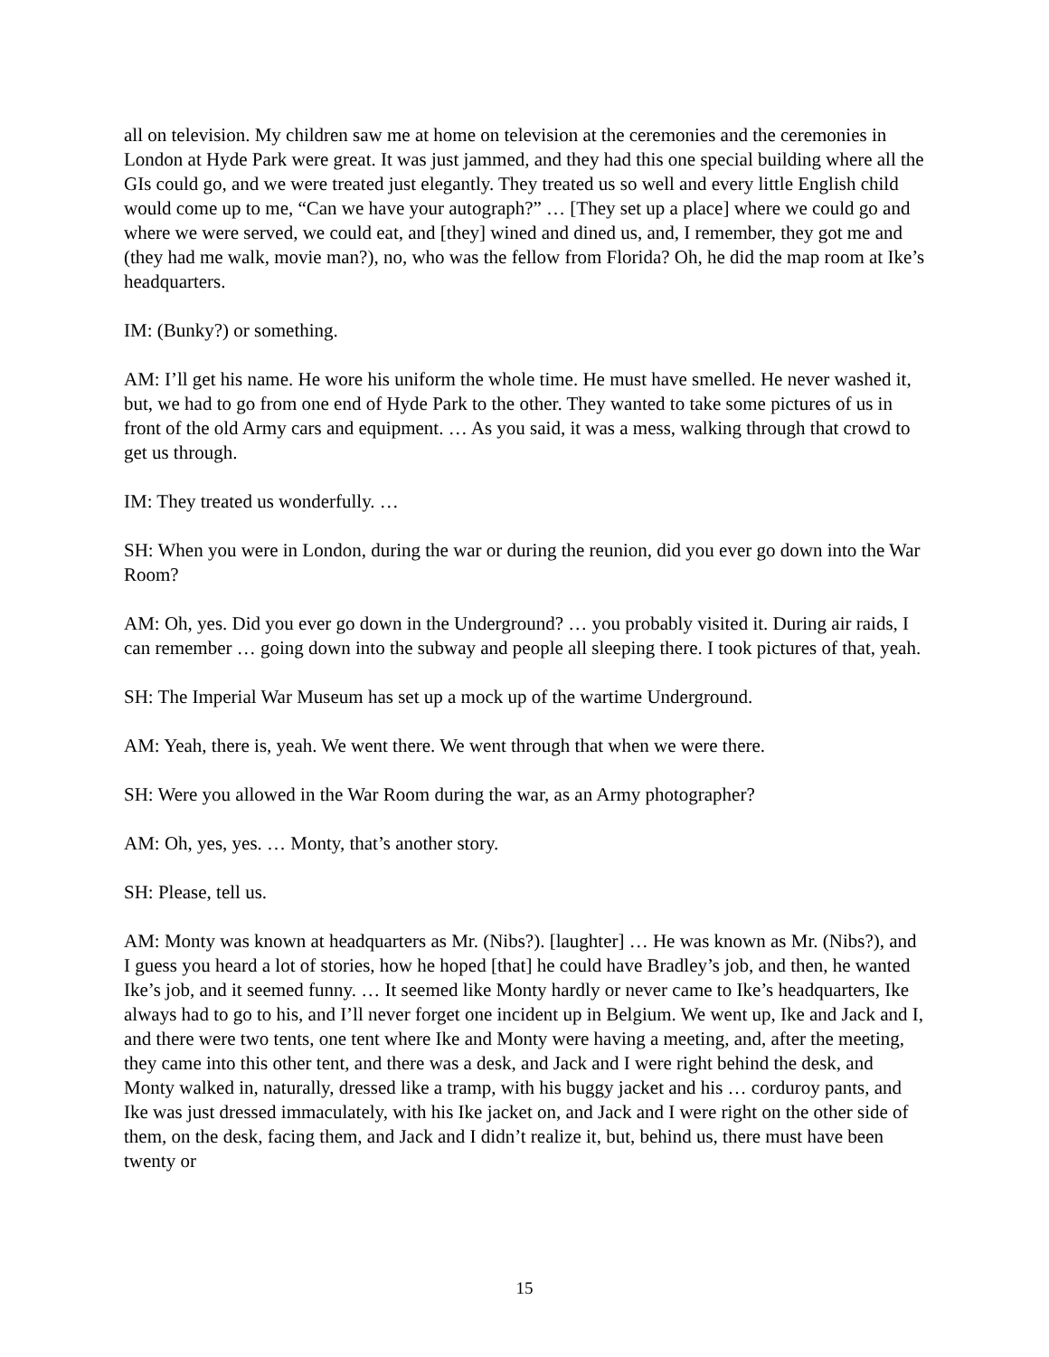all on television. My children saw me at home on television at the ceremonies and the ceremonies in London at Hyde Park were great. It was just jammed, and they had this one special building where all the GIs could go, and we were treated just elegantly. They treated us so well and every little English child would come up to me, “Can we have your autograph?” … [They set up a place] where we could go and where we were served, we could eat, and [they] wined and dined us, and, I remember, they got me and (they had me walk, movie man?), no, who was the fellow from Florida? Oh, he did the map room at Ike’s headquarters.
IM: (Bunky?) or something.
AM: I’ll get his name. He wore his uniform the whole time. He must have smelled. He never washed it, but, we had to go from one end of Hyde Park to the other. They wanted to take some pictures of us in front of the old Army cars and equipment. … As you said, it was a mess, walking through that crowd to get us through.
IM: They treated us wonderfully. …
SH: When you were in London, during the war or during the reunion, did you ever go down into the War Room?
AM: Oh, yes. Did you ever go down in the Underground? … you probably visited it. During air raids, I can remember … going down into the subway and people all sleeping there. I took pictures of that, yeah.
SH: The Imperial War Museum has set up a mock up of the wartime Underground.
AM: Yeah, there is, yeah. We went there. We went through that when we were there.
SH: Were you allowed in the War Room during the war, as an Army photographer?
AM: Oh, yes, yes. … Monty, that’s another story.
SH: Please, tell us.
AM: Monty was known at headquarters as Mr. (Nibs?). [laughter] … He was known as Mr. (Nibs?), and I guess you heard a lot of stories, how he hoped [that] he could have Bradley’s job, and then, he wanted Ike’s job, and it seemed funny. … It seemed like Monty hardly or never came to Ike’s headquarters, Ike always had to go to his, and I’ll never forget one incident up in Belgium. We went up, Ike and Jack and I, and there were two tents, one tent where Ike and Monty were having a meeting, and, after the meeting, they came into this other tent, and there was a desk, and Jack and I were right behind the desk, and Monty walked in, naturally, dressed like a tramp, with his buggy jacket and his … corduroy pants, and Ike was just dressed immaculately, with his Ike jacket on, and Jack and I were right on the other side of them, on the desk, facing them, and Jack and I didn’t realize it, but, behind us, there must have been twenty or
15